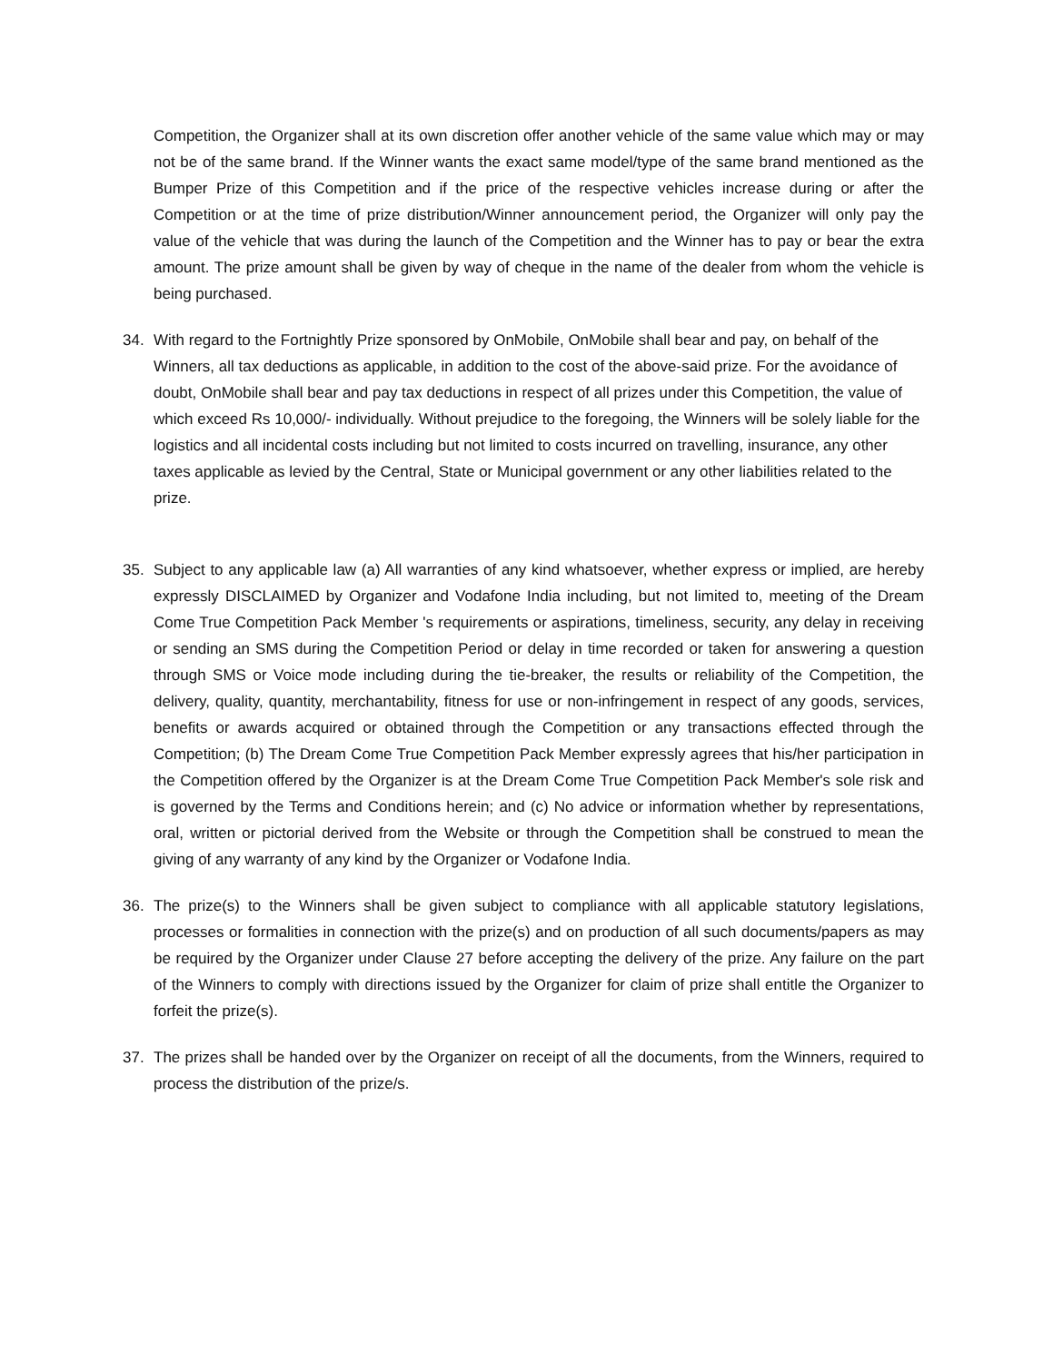Competition, the Organizer shall at its own discretion offer another vehicle of the same value which may or may not be of the same brand. If the Winner wants the exact same model/type of the same brand mentioned as the Bumper Prize of this Competition and if the price of the respective vehicles increase during or after the Competition or at the time of prize distribution/Winner announcement period, the Organizer will only pay the value of the vehicle that was during the launch of the Competition and the Winner has to pay or bear the extra amount. The prize amount shall be given by way of cheque in the name of the dealer from whom the vehicle is being purchased.
34. With regard to the Fortnightly Prize sponsored by OnMobile, OnMobile shall bear and pay, on behalf of the Winners, all tax deductions as applicable, in addition to the cost of the above-said prize. For the avoidance of doubt, OnMobile shall bear and pay tax deductions in respect of all prizes under this Competition, the value of which exceed Rs 10,000/- individually. Without prejudice to the foregoing, the Winners will be solely liable for the logistics and all incidental costs including but not limited to costs incurred on travelling, insurance, any other taxes applicable as levied by the Central, State or Municipal government or any other liabilities related to the prize.
35. Subject to any applicable law (a) All warranties of any kind whatsoever, whether express or implied, are hereby expressly DISCLAIMED by Organizer and Vodafone India including, but not limited to, meeting of the Dream Come True Competition Pack Member 's requirements or aspirations, timeliness, security, any delay in receiving or sending an SMS during the Competition Period or delay in time recorded or taken for answering a question through SMS or Voice mode including during the tie-breaker, the results or reliability of the Competition, the delivery, quality, quantity, merchantability, fitness for use or non-infringement in respect of any goods, services, benefits or awards acquired or obtained through the Competition or any transactions effected through the Competition; (b) The Dream Come True Competition Pack Member expressly agrees that his/her participation in the Competition offered by the Organizer is at the Dream Come True Competition Pack Member's sole risk and is governed by the Terms and Conditions herein; and (c) No advice or information whether by representations, oral, written or pictorial derived from the Website or through the Competition shall be construed to mean the giving of any warranty of any kind by the Organizer or Vodafone India.
36. The prize(s) to the Winners shall be given subject to compliance with all applicable statutory legislations, processes or formalities in connection with the prize(s) and on production of all such documents/papers as may be required by the Organizer under Clause 27 before accepting the delivery of the prize. Any failure on the part of the Winners to comply with directions issued by the Organizer for claim of prize shall entitle the Organizer to forfeit the prize(s).
37. The prizes shall be handed over by the Organizer on receipt of all the documents, from the Winners, required to process the distribution of the prize/s.